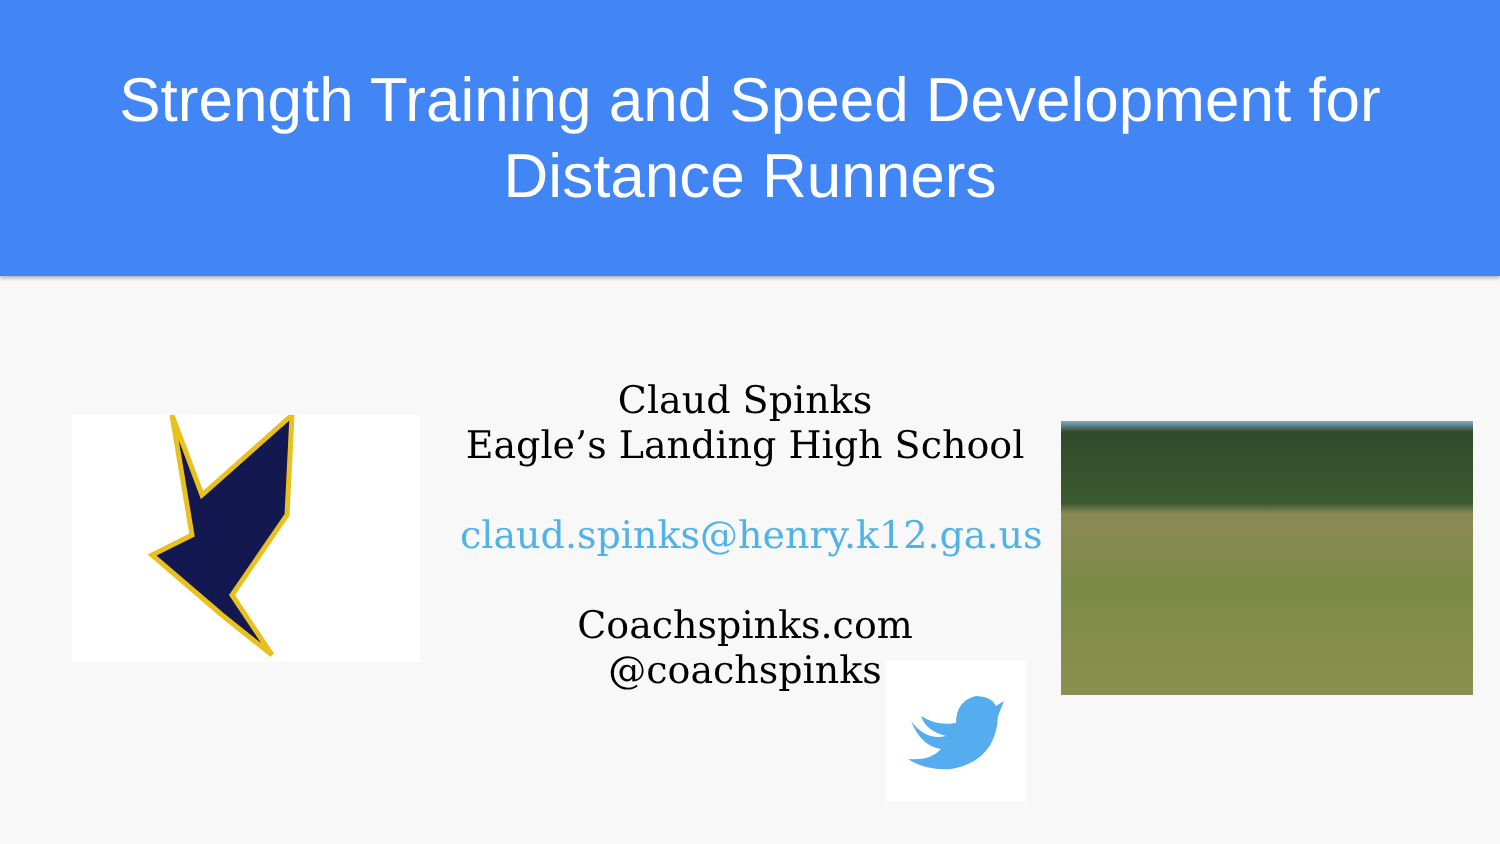Strength Training and Speed Development for Distance Runners
Claud Spinks
Eagle’s Landing High School
claud.spinks@henry.k12.ga.us
Coachspinks.com
@coachspinks